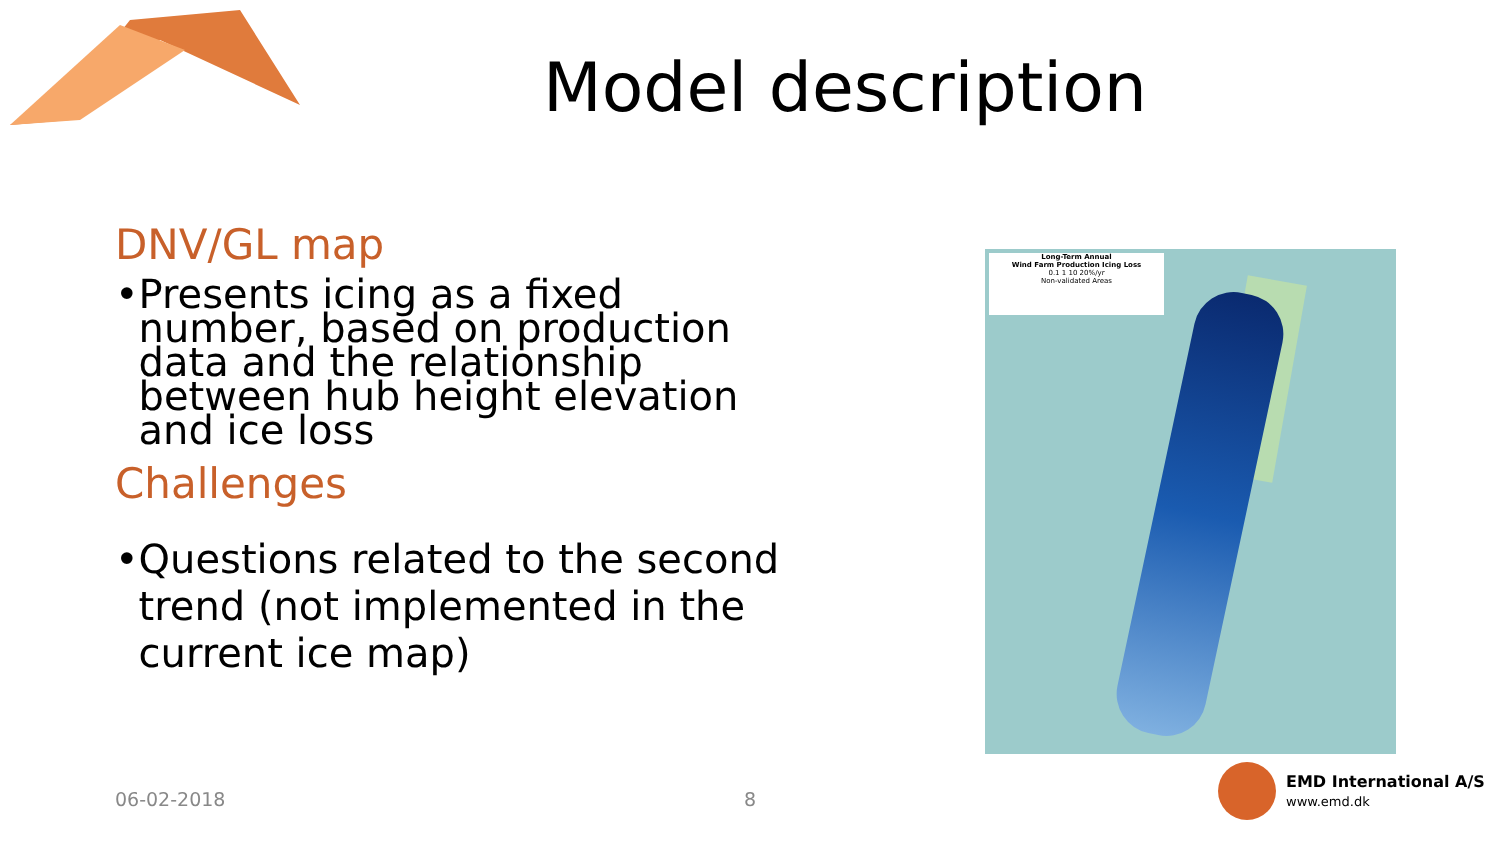Model description
DNV/GL map
• Presents icing as a fixed number, based on production data and the relationship between hub height elevation and ice loss
Challenges
• Questions related to the second trend (not implemented in the current ice map)
Long-Term Annual
Wind Farm Production Icing Loss
0.1 1 10 20%/yr
Non-validated Areas
06-02-2018 8
EMD International A/S
www.emd.dk